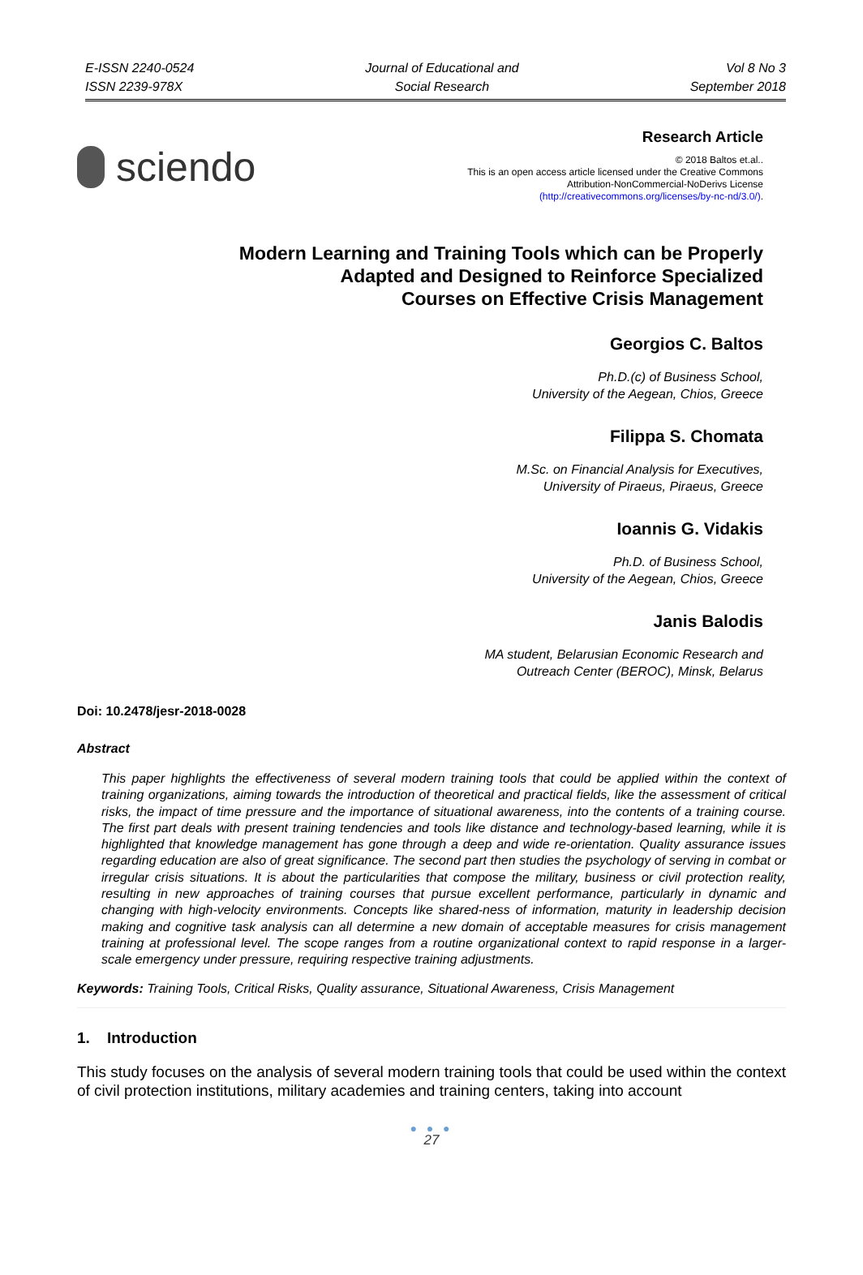E-ISSN 2240-0524
ISSN 2239-978X
Journal of Educational and
Social Research
Vol 8 No 3
September 2018
sciendo
Research Article
© 2018 Baltos et.al..
This is an open access article licensed under the Creative Commons
Attribution-NonCommercial-NoDerivs License
(http://creativecommons.org/licenses/by-nc-nd/3.0/).
Modern Learning and Training Tools which can be Properly
Adapted and Designed to Reinforce Specialized
Courses on Effective Crisis Management
Georgios C. Baltos
Ph.D.(c) of Business School,
University of the Aegean, Chios, Greece
Filippa S. Chomata
M.Sc. on Financial Analysis for Executives,
University of Piraeus, Piraeus, Greece
Ioannis G. Vidakis
Ph.D. of Business School,
University of the Aegean, Chios, Greece
Janis Balodis
MA student, Belarusian Economic Research and
Outreach Center (BEROC), Minsk, Belarus
Doi: 10.2478/jesr-2018-0028
Abstract
This paper highlights the effectiveness of several modern training tools that could be applied within the context of training organizations, aiming towards the introduction of theoretical and practical fields, like the assessment of critical risks, the impact of time pressure and the importance of situational awareness, into the contents of a training course. The first part deals with present training tendencies and tools like distance and technology-based learning, while it is highlighted that knowledge management has gone through a deep and wide re-orientation. Quality assurance issues regarding education are also of great significance. The second part then studies the psychology of serving in combat or irregular crisis situations. It is about the particularities that compose the military, business or civil protection reality, resulting in new approaches of training courses that pursue excellent performance, particularly in dynamic and changing with high-velocity environments. Concepts like shared-ness of information, maturity in leadership decision making and cognitive task analysis can all determine a new domain of acceptable measures for crisis management training at professional level. The scope ranges from a routine organizational context to rapid response in a larger-scale emergency under pressure, requiring respective training adjustments.
Keywords: Training Tools, Critical Risks, Quality assurance, Situational Awareness, Crisis Management
1. Introduction
This study focuses on the analysis of several modern training tools that could be used within the context of civil protection institutions, military academies and training centers, taking into account
● ● ●
27